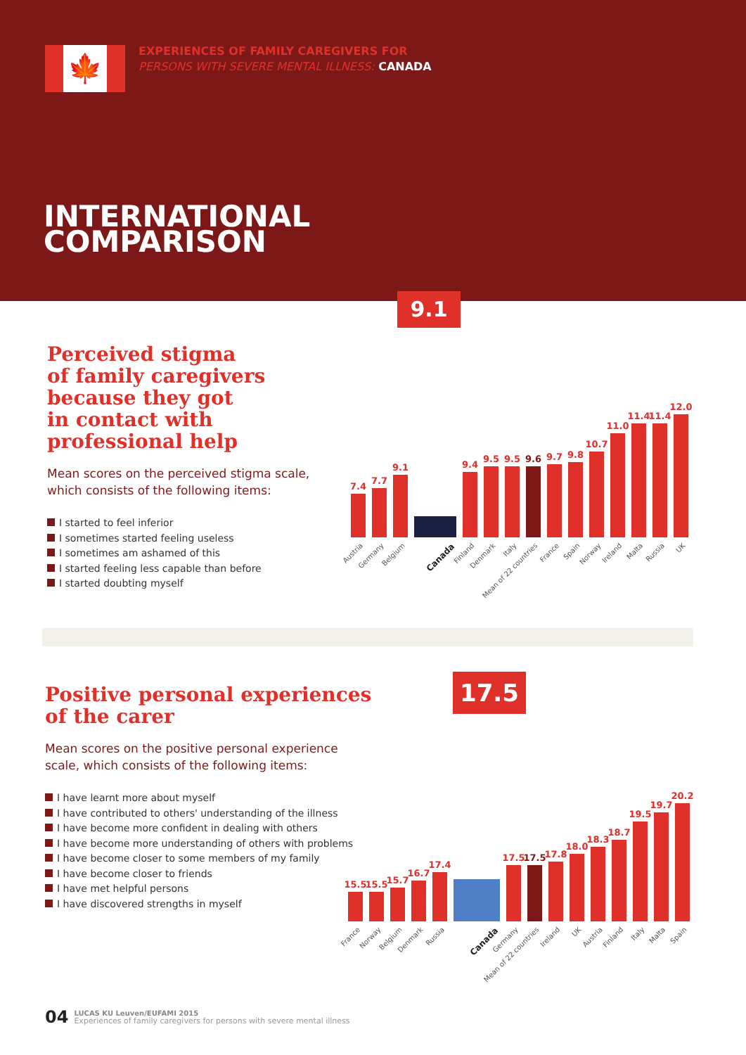🍁
EXPERIENCES OF FAMILY CAREGIVERS FOR
PERSONS WITH SEVERE MENTAL ILLNESS: CANADA
INTERNATIONAL
COMPARISON
Perceived stigma
of family caregivers
because they got
in contact with
professional help
Mean scores on the perceived stigma scale, which consists of the following items:
I started to feel inferior
I sometimes started feeling useless
I sometimes am ashamed of this
I started feeling less capable than before
I started doubting myself
9.1
7.4
Austria
7.7
Germany
9.1
Belgium
Canada
9.4
Finland
9.5
Denmark
9.5
Italy
9.6
Mean of 22 countries
9.7
France
9.8
Spain
10.7
Norway
11.0
Ireland
11.4
Malta
11.4
Russia
12.0
UK
Positive personal experiences
of the carer
Mean scores on the positive personal experience scale, which consists of the following items:
I have learnt more about myself
I have contributed to others' understanding of the illness
I have become more confident in dealing with others
I have become more understanding of others with problems
I have become closer to some members of my family
I have become closer to friends
I have met helpful persons
I have discovered strengths in myself
17.5
15.5
France
15.5
Norway
15.7
Belgium
16.7
Denmark
17.4
Russia
Canada
17.5
Germany
17.5
Mean of 22 countries
17.8
Ireland
18.0
UK
18.3
Austria
18.7
Finland
19.5
Italy
19.7
Malta
20.2
Spain
04 LUCAS KU Leuven/EUFAMI 2015
Experiences of family caregivers for persons with severe mental illness